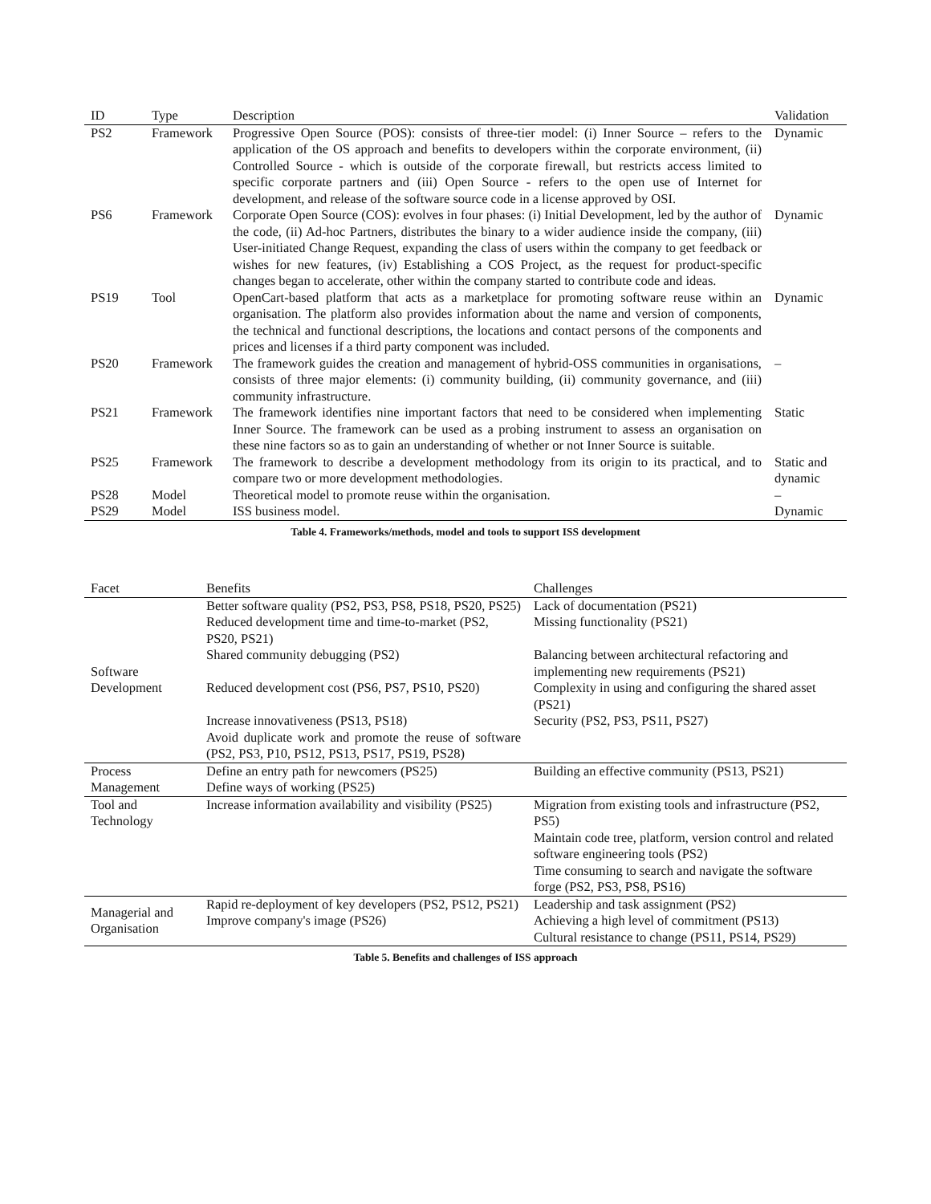| ID | Type | Description | Validation |
| --- | --- | --- | --- |
| PS2 | Framework | Progressive Open Source (POS): consists of three-tier model: (i) Inner Source – refers to the application of the OS approach and benefits to developers within the corporate environment, (ii) Controlled Source - which is outside of the corporate firewall, but restricts access limited to specific corporate partners and (iii) Open Source - refers to the open use of Internet for development, and release of the software source code in a license approved by OSI. | Dynamic |
| PS6 | Framework | Corporate Open Source (COS): evolves in four phases: (i) Initial Development, led by the author of the code, (ii) Ad-hoc Partners, distributes the binary to a wider audience inside the company, (iii) User-initiated Change Request, expanding the class of users within the company to get feedback or wishes for new features, (iv) Establishing a COS Project, as the request for product-specific changes began to accelerate, other within the company started to contribute code and ideas. | Dynamic |
| PS19 | Tool | OpenCart-based platform that acts as a marketplace for promoting software reuse within an organisation. The platform also provides information about the name and version of components, the technical and functional descriptions, the locations and contact persons of the components and prices and licenses if a third party component was included. | Dynamic |
| PS20 | Framework | The framework guides the creation and management of hybrid-OSS communities in organisations, consists of three major elements: (i) community building, (ii) community governance, and (iii) community infrastructure. | – |
| PS21 | Framework | The framework identifies nine important factors that need to be considered when implementing Inner Source. The framework can be used as a probing instrument to assess an organisation on these nine factors so as to gain an understanding of whether or not Inner Source is suitable. | Static |
| PS25 | Framework | The framework to describe a development methodology from its origin to its practical, and to compare two or more development methodologies. | Static and dynamic |
| PS28 | Model | Theoretical model to promote reuse within the organisation. | – |
| PS29 | Model | ISS business model. | Dynamic |
Table 4. Frameworks/methods, model and tools to support ISS development
| Facet | Benefits | Challenges |
| --- | --- | --- |
| Software Development | Better software quality (PS2, PS3, PS8, PS18, PS20, PS25) | Lack of documentation (PS21) |
| | Reduced development time and time-to-market (PS2, PS20, PS21) | Missing functionality (PS21) |
| | Shared community debugging (PS2) | Balancing between architectural refactoring and implementing new requirements (PS21) |
| | Reduced development cost (PS6, PS7, PS10, PS20) | Complexity in using and configuring the shared asset (PS21) |
| | Increase innovativeness (PS13, PS18) | Security (PS2, PS3, PS11, PS27) |
| | Avoid duplicate work and promote the reuse of software (PS2, PS3, P10, PS12, PS13, PS17, PS19, PS28) | |
| Process Management | Define an entry path for newcomers (PS25) | Building an effective community (PS13, PS21) |
| | Define ways of working (PS25) | |
| Tool and Technology | Increase information availability and visibility (PS25) | Migration from existing tools and infrastructure (PS2, PS5) |
| | | Maintain code tree, platform, version control and related software engineering tools (PS2) |
| | | Time consuming to search and navigate the software forge (PS2, PS3, PS8, PS16) |
| Managerial and Organisation | Rapid re-deployment of key developers (PS2, PS12, PS21) | Leadership and task assignment (PS2) |
| | Improve company's image (PS26) | Achieving a high level of commitment (PS13) |
| | | Cultural resistance to change (PS11, PS14, PS29) |
Table 5. Benefits and challenges of ISS approach